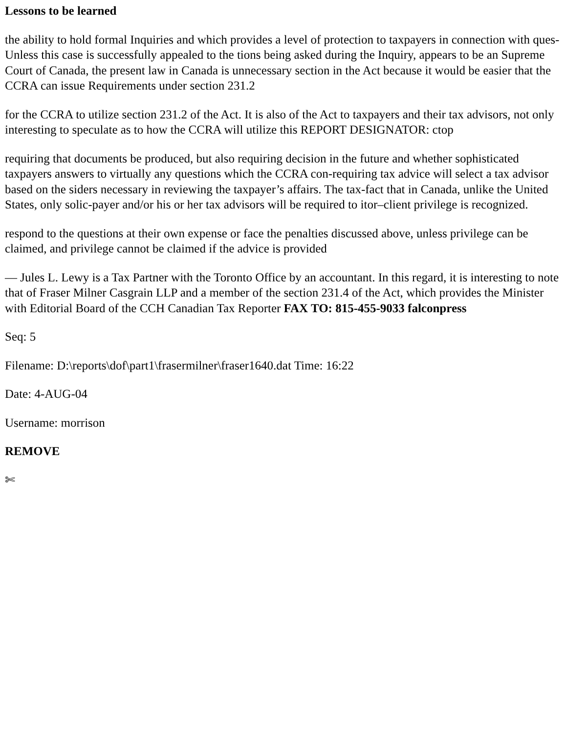Lessons to be learned
the ability to hold formal Inquiries and which provides a level of protection to taxpayers in connection with ques-Unless this case is successfully appealed to the tions being asked during the Inquiry, appears to be an Supreme Court of Canada, the present law in Canada is unnecessary section in the Act because it would be easier that the CCRA can issue Requirements under section 231.2
for the CCRA to utilize section 231.2 of the Act. It is also of the Act to taxpayers and their tax advisors, not only interesting to speculate as to how the CCRA will utilize this REPORT DESIGNATOR: ctop
requiring that documents be produced, but also requiring decision in the future and whether sophisticated taxpayers answers to virtually any questions which the CCRA con-requiring tax advice will select a tax advisor based on the siders necessary in reviewing the taxpayer’s affairs. The tax-fact that in Canada, unlike the United States, only solic-payer and/or his or her tax advisors will be required to itor–client privilege is recognized.
respond to the questions at their own expense or face the penalties discussed above, unless privilege can be claimed, and privilege cannot be claimed if the advice is provided
— Jules L. Lewy is a Tax Partner with the Toronto Office by an accountant. In this regard, it is interesting to note that of Fraser Milner Casgrain LLP and a member of the section 231.4 of the Act, which provides the Minister with Editorial Board of the CCH Canadian Tax Reporter FAX TO: 815-455-9033 falconpress
Seq: 5
Filename: D:\reports\dof\part1\frasermilner\fraser1640.dat Time: 16:22
Date: 4-AUG-04
Username: morrison
REMOVE
✄